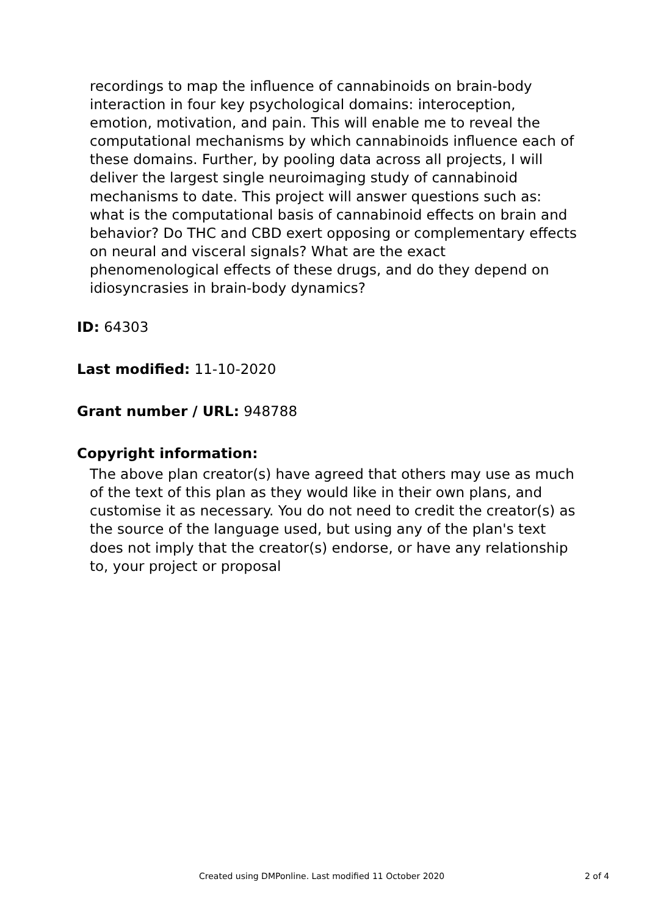recordings to map the influence of cannabinoids on brain-body interaction in four key psychological domains: interoception, emotion, motivation, and pain. This will enable me to reveal the computational mechanisms by which cannabinoids influence each of these domains. Further, by pooling data across all projects, I will deliver the largest single neuroimaging study of cannabinoid mechanisms to date. This project will answer questions such as: what is the computational basis of cannabinoid effects on brain and behavior? Do THC and CBD exert opposing or complementary effects on neural and visceral signals? What are the exact phenomenological effects of these drugs, and do they depend on idiosyncrasies in brain-body dynamics?
ID: 64303
Last modified: 11-10-2020
Grant number / URL: 948788
Copyright information:
The above plan creator(s) have agreed that others may use as much of the text of this plan as they would like in their own plans, and customise it as necessary. You do not need to credit the creator(s) as the source of the language used, but using any of the plan's text does not imply that the creator(s) endorse, or have any relationship to, your project or proposal
Created using DMPonline. Last modified 11 October 2020 2 of 4